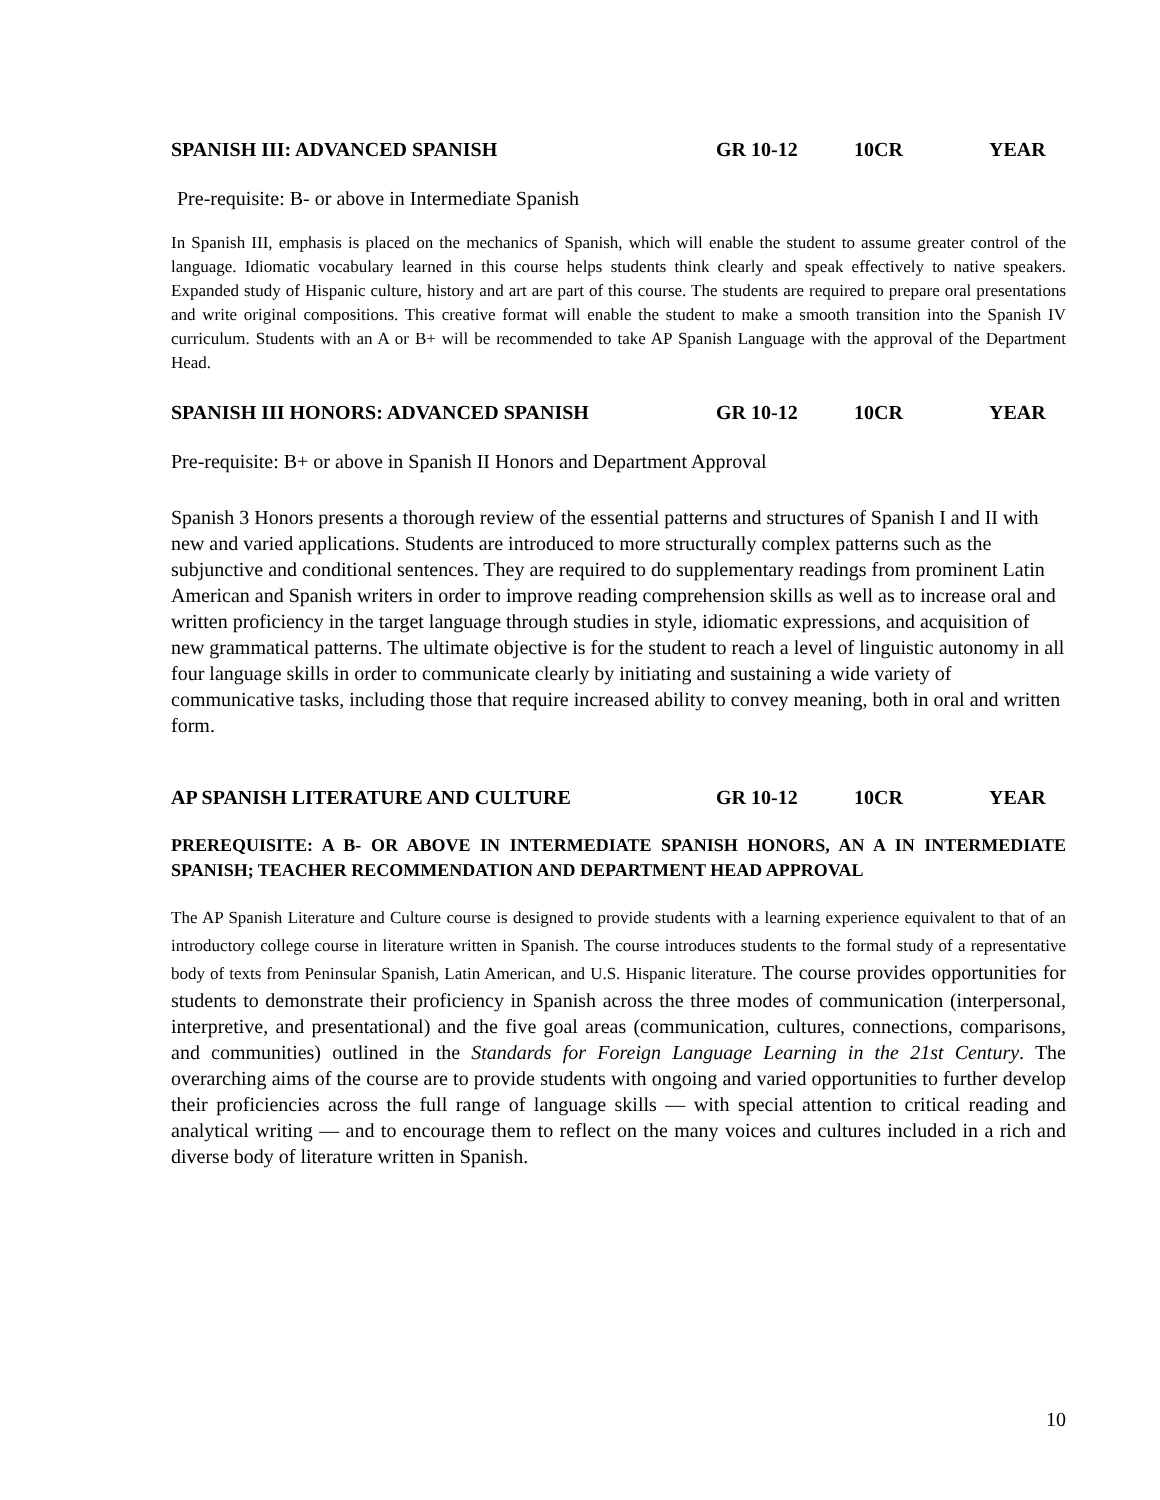SPANISH III: ADVANCED SPANISH GR 10-12 10CR YEAR
Pre-requisite: B- or above in Intermediate Spanish
In Spanish III, emphasis is placed on the mechanics of Spanish, which will enable the student to assume greater control of the language. Idiomatic vocabulary learned in this course helps students think clearly and speak effectively to native speakers. Expanded study of Hispanic culture, history and art are part of this course. The students are required to prepare oral presentations and write original compositions. This creative format will enable the student to make a smooth transition into the Spanish IV curriculum. Students with an A or B+ will be recommended to take AP Spanish Language with the approval of the Department Head.
SPANISH III HONORS: ADVANCED SPANISH GR 10-12 10CR YEAR
Pre-requisite: B+ or above in Spanish II Honors and Department Approval
Spanish 3 Honors presents a thorough review of the essential patterns and structures of Spanish I and II with new and varied applications. Students are introduced to more structurally complex patterns such as the subjunctive and conditional sentences. They are required to do supplementary readings from prominent Latin American and Spanish writers in order to improve reading comprehension skills as well as to increase oral and written proficiency in the target language through studies in style, idiomatic expressions, and acquisition of new grammatical patterns. The ultimate objective is for the student to reach a level of linguistic autonomy in all four language skills in order to communicate clearly by initiating and sustaining a wide variety of communicative tasks, including those that require increased ability to convey meaning, both in oral and written form.
AP SPANISH LITERATURE AND CULTURE GR 10-12 10CR YEAR
PREREQUISITE: A B- OR ABOVE IN INTERMEDIATE SPANISH HONORS, AN A IN INTERMEDIATE SPANISH; TEACHER RECOMMENDATION AND DEPARTMENT HEAD APPROVAL
The AP Spanish Literature and Culture course is designed to provide students with a learning experience equivalent to that of an introductory college course in literature written in Spanish. The course introduces students to the formal study of a representative body of texts from Peninsular Spanish, Latin American, and U.S. Hispanic literature. The course provides opportunities for students to demonstrate their proficiency in Spanish across the three modes of communication (interpersonal, interpretive, and presentational) and the five goal areas (communication, cultures, connections, comparisons, and communities) outlined in the Standards for Foreign Language Learning in the 21st Century. The overarching aims of the course are to provide students with ongoing and varied opportunities to further develop their proficiencies across the full range of language skills — with special attention to critical reading and analytical writing — and to encourage them to reflect on the many voices and cultures included in a rich and diverse body of literature written in Spanish.
10